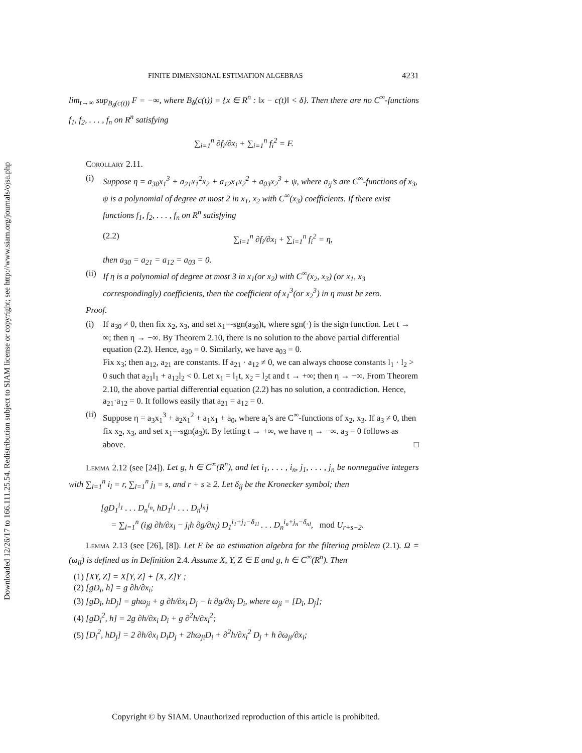Downloaded 12/26/17 to 166.111.25.54. Redistribution subject to SIAM license or copyright; see http://www.siam.org/journals/ojsa.php
FINITE DIMENSIONAL ESTIMATION ALGEBRAS 4231
lim<sub>t→∞</sub> sup<sub>B<sub>δ</sub>(c(t))</sub> F = −∞, where B<sub>δ</sub>(c(t)) = {x ∈ R<sup>n</sup> : ‖x − c(t)‖ < δ}. Then there are no C<sup>∞</sup>-functions f<sub>1</sub>, f<sub>2</sub>, . . . , f<sub>n</sub> on R<sup>n</sup> satisfying
∑<sub>i=1</sub><sup>n</sup> ∂f<sub>i</sub>/∂x<sub>i</sub> + ∑<sub>i=1</sub><sup>n</sup> f<sub>i</sub><sup>2</sup> = F.
Corollary 2.11.
(i) Suppose η = a<sub>30</sub>x<sub>1</sub><sup>3</sup> + a<sub>21</sub>x<sub>1</sub><sup>2</sup>x<sub>2</sub> + a<sub>12</sub>x<sub>1</sub>x<sub>2</sub><sup>2</sup> + a<sub>03</sub>x<sub>2</sub><sup>3</sup> + ψ, where a<sub>ij</sub>’s are C<sup>∞</sup>-functions of x<sub>3</sub>, ψ is a polynomial of degree at most 2 in x<sub>1</sub>, x<sub>2</sub> with C<sup>∞</sup>(x<sub>3</sub>) coefficients. If there exist functions f<sub>1</sub>, f<sub>2</sub>, . . . , f<sub>n</sub> on R<sup>n</sup> satisfying
(2.2) ∑<sub>i=1</sub><sup>n</sup> ∂f<sub>i</sub>/∂x<sub>i</sub> + ∑<sub>i=1</sub><sup>n</sup> f<sub>i</sub><sup>2</sup> = η,
then a<sub>30</sub> = a<sub>21</sub> = a<sub>12</sub> = a<sub>03</sub> = 0.
(ii)
If η is a polynomial of degree at most 3 in x<sub>1</sub>(or x<sub>2</sub>) with C<sup>∞</sup>(x<sub>2</sub>, x<sub>3</sub>) (or x<sub>1</sub>, x<sub>3</sub> correspondingly) coefficients, then the coefficient of x<sub>1</sub><sup>3</sup>(or x<sub>2</sub><sup>3</sup>) in η must be zero.
Proof.
(i) If a<sub>30</sub> ≠ 0, then fix x<sub>2</sub>, x<sub>3</sub>, and set x<sub>1</sub>=-sgn(a<sub>30</sub>)t, where sgn(·) is the sign function. Let t → ∞; then η → −∞. By Theorem 2.10, there is no solution to the above partial differential equation (2.2). Hence, a<sub>30</sub> = 0. Similarly, we have a<sub>03</sub> = 0.
Fix x<sub>3</sub>; then a<sub>12</sub>, a<sub>21</sub> are constants. If a<sub>21</sub> · a<sub>12</sub> ≠ 0, we can always choose constants l<sub>1</sub> · l<sub>2</sub> > 0 such that a<sub>21</sub>l<sub>1</sub> + a<sub>12</sub>l<sub>2</sub> < 0. Let x<sub>1</sub> = l<sub>1</sub>t, x<sub>2</sub> = l<sub>2</sub>t and t → +∞; then η → −∞. From Theorem 2.10, the above partial differential equation (2.2) has no solution, a contradiction. Hence, a<sub>21</sub>·a<sub>12</sub> = 0. It follows easily that a<sub>21</sub> = a<sub>12</sub> = 0.
(ii)
Suppose η = a<sub>3</sub>x<sub>1</sub><sup>3</sup> + a<sub>2</sub>x<sub>1</sub><sup>2</sup> + a<sub>1</sub>x<sub>1</sub> + a<sub>0</sub>, where a<sub>i</sub>’s are C<sup>∞</sup>-functions of x<sub>2</sub>, x<sub>3</sub>. If a<sub>3</sub> ≠ 0, then fix x<sub>2</sub>, x<sub>3</sub>, and set x<sub>1</sub>=-sgn(a<sub>3</sub>)t. By letting t → +∞, we have η → −∞. a<sub>3</sub> = 0 follows as above. □
Lemma 2.12 (see [24]). Let g, h ∈ C<sup>∞</sup>(R<sup>n</sup>), and let i<sub>1</sub>, . . . , i<sub>n</sub>, j<sub>1</sub>, . . . , j<sub>n</sub> be nonnegative integers with ∑<sub>l=1</sub><sup>n</sup> i<sub>l</sub> = r, ∑<sub>l=1</sub><sup>n</sup> j<sub>l</sub> = s, and r + s ≥ 2. Let δ<sub>ij</sub> be the Kronecker symbol; then
[gD<sub>1</sub><sup>i<sub>1</sub></sup> . . . D<sub>n</sub><sup>i<sub>n</sub></sup>, hD<sub>1</sub><sup>j<sub>1</sub></sup> . . . D<sub>n</sub><sup>j<sub>n</sub></sup>]
= ∑<sub>l=1</sub><sup>n</sup> (i<sub>l</sub>g ∂h/∂x<sub>l</sub> − j<sub>l</sub>h ∂g/∂x<sub>l</sub>) D<sub>1</sub><sup>i<sub>1</sub>+j<sub>1</sub>−δ<sub>1l</sub></sup> . . . D<sub>n</sub><sup>i<sub>n</sub>+j<sub>n</sub>−δ<sub>nl</sub></sup>, mod U<sub>r+s−2</sub>.
Lemma 2.13 (see [26], [8]). Let E be an estimation algebra for the filtering problem (2.1). Ω = (ω<sub>ij</sub>) is defined as in Definition 2.4. Assume X, Y, Z ∈ E and g, h ∈ C<sup>∞</sup>(R<sup>n</sup>). Then
(1) [XY, Z] = X[Y, Z] + [X, Z]Y ;
(2) [gD<sub>i</sub>, h] = g ∂h/∂x<sub>i</sub>;
(3) [gD<sub>i</sub>, hD<sub>j</sub>] = ghω<sub>ji</sub> + g ∂h/∂x<sub>i</sub> D<sub>j</sub> − h ∂g/∂x<sub>j</sub> D<sub>i</sub>, where ω<sub>ji</sub> = [D<sub>i</sub>, D<sub>j</sub>];
(4) [gD<sub>i</sub><sup>2</sup>, h] = 2g ∂h/∂x<sub>i</sub> D<sub>i</sub> + g ∂<sup>2</sup>h/∂x<sub>i</sub><sup>2</sup>;
(5) [D<sub>i</sub><sup>2</sup>, hD<sub>j</sub>] = 2 ∂h/∂x<sub>i</sub> D<sub>i</sub>D<sub>j</sub> + 2hω<sub>ji</sub>D<sub>i</sub> + ∂<sup>2</sup>h/∂x<sub>i</sub><sup>2</sup> D<sub>j</sub> + h ∂ω<sub>ji</sub>/∂x<sub>i</sub>;
Copyright © by SIAM. Unauthorized reproduction of this article is prohibited.